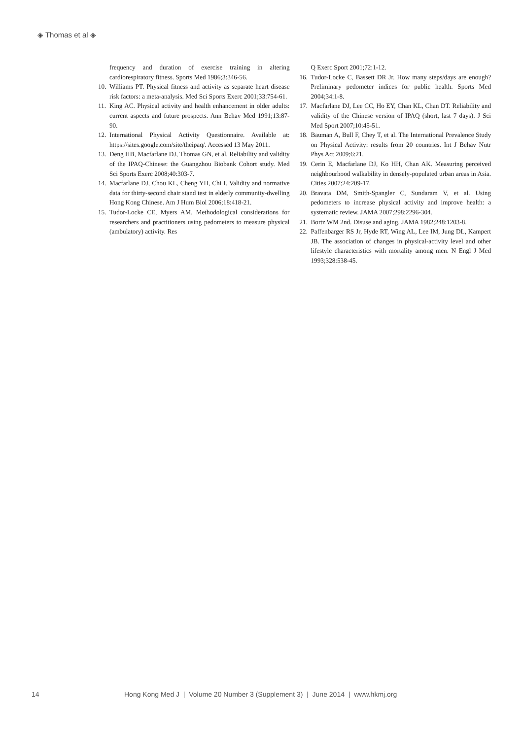◈ Thomas et al ◈
frequency and duration of exercise training in altering cardiorespiratory fitness. Sports Med 1986;3:346-56.
10.
Williams PT. Physical fitness and activity as separate heart disease risk factors: a meta-analysis. Med Sci Sports Exerc 2001;33:754-61.
11.
King AC. Physical activity and health enhancement in older adults: current aspects and future prospects. Ann Behav Med 1991;13:87-90.
12.
International Physical Activity Questionnaire. Available at: https://sites.google.com/site/theipaq/. Accessed 13 May 2011.
13.
Deng HB, Macfarlane DJ, Thomas GN, et al. Reliability and validity of the IPAQ-Chinese: the Guangzhou Biobank Cohort study. Med Sci Sports Exerc 2008;40:303-7.
14.
Macfarlane DJ, Chou KL, Cheng YH, Chi I. Validity and normative data for thirty-second chair stand test in elderly community-dwelling Hong Kong Chinese. Am J Hum Biol 2006;18:418-21.
15.
Tudor-Locke CE, Myers AM. Methodological considerations for researchers and practitioners using pedometers to measure physical (ambulatory) activity. Res
Q Exerc Sport 2001;72:1-12.
16.
Tudor-Locke C, Bassett DR Jr. How many steps/days are enough? Preliminary pedometer indices for public health. Sports Med 2004;34:1-8.
17.
Macfarlane DJ, Lee CC, Ho EY, Chan KL, Chan DT. Reliability and validity of the Chinese version of IPAQ (short, last 7 days). J Sci Med Sport 2007;10:45-51.
18.
Bauman A, Bull F, Chey T, et al. The International Prevalence Study on Physical Activity: results from 20 countries. Int J Behav Nutr Phys Act 2009;6:21.
19.
Cerin E, Macfarlane DJ, Ko HH, Chan AK. Measuring perceived neighbourhood walkability in densely-populated urban areas in Asia. Cities 2007;24:209-17.
20.
Bravata DM, Smith-Spangler C, Sundaram V, et al. Using pedometers to increase physical activity and improve health: a systematic review. JAMA 2007;298:2296-304.
21.
Bortz WM 2nd. Disuse and aging. JAMA 1982;248:1203-8.
22.
Paffenbarger RS Jr, Hyde RT, Wing AL, Lee IM, Jung DL, Kampert JB. The association of changes in physical-activity level and other lifestyle characteristics with mortality among men. N Engl J Med 1993;328:538-45.
14 Hong Kong Med J | Volume 20 Number 3 (Supplement 3) | June 2014 | www.hkmj.org